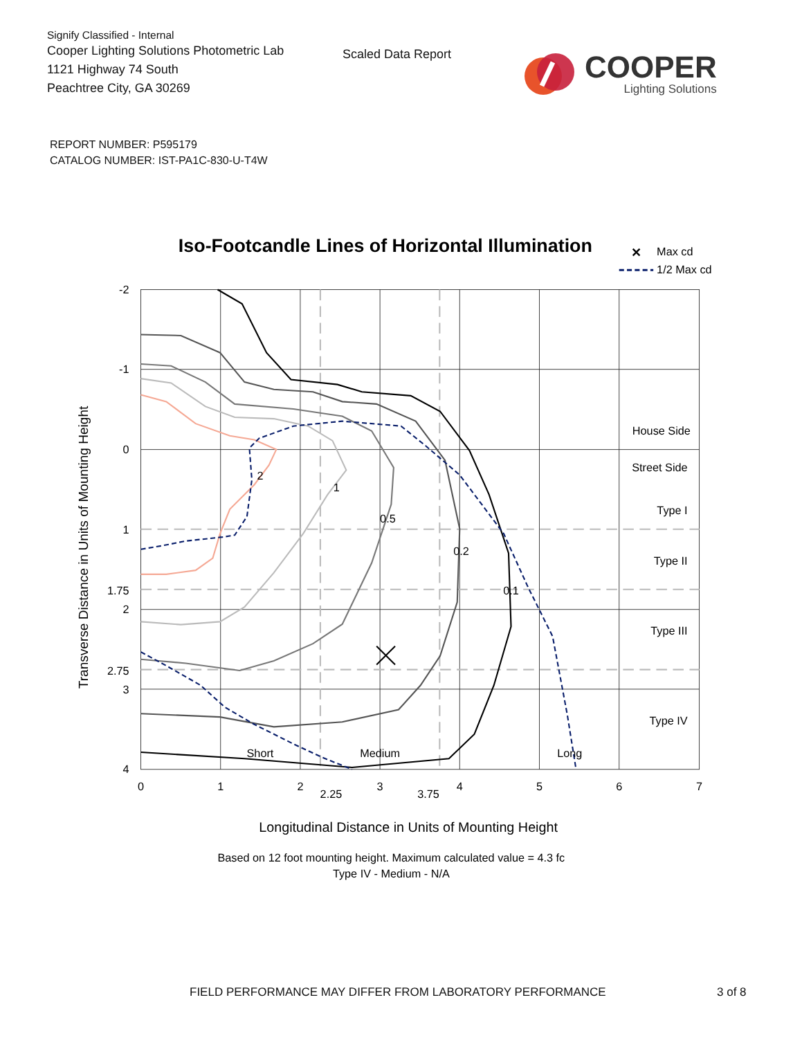Signify Classified - Internal
Cooper Lighting Solutions Photometric Lab
1121 Highway 74 South
Peachtree City, GA 30269
Scaled Data Report
COOPER
Lighting Solutions
REPORT NUMBER: P595179
CATALOG NUMBER: IST-PA1C-830-U-T4W
Iso-Footcandle Lines of Horizontal Illumination
✕
Max cd
1/2 Max cd
2
1
0.5
0.2
0.1
House Side
Street Side
Type I
Type II
Type III
Type IV
Short
Medium
Long
-2
-1
0
1
1.75
2
2.75
3
4
0
1
2
2.25
3
3.75
4
5
6
7
Transverse Distance in Units of Mounting Height
Longitudinal Distance in Units of Mounting Height
Based on 12 foot mounting height. Maximum calculated value = 4.3 fc
Type IV - Medium - N/A
FIELD PERFORMANCE MAY DIFFER FROM LABORATORY PERFORMANCE 3 of 8